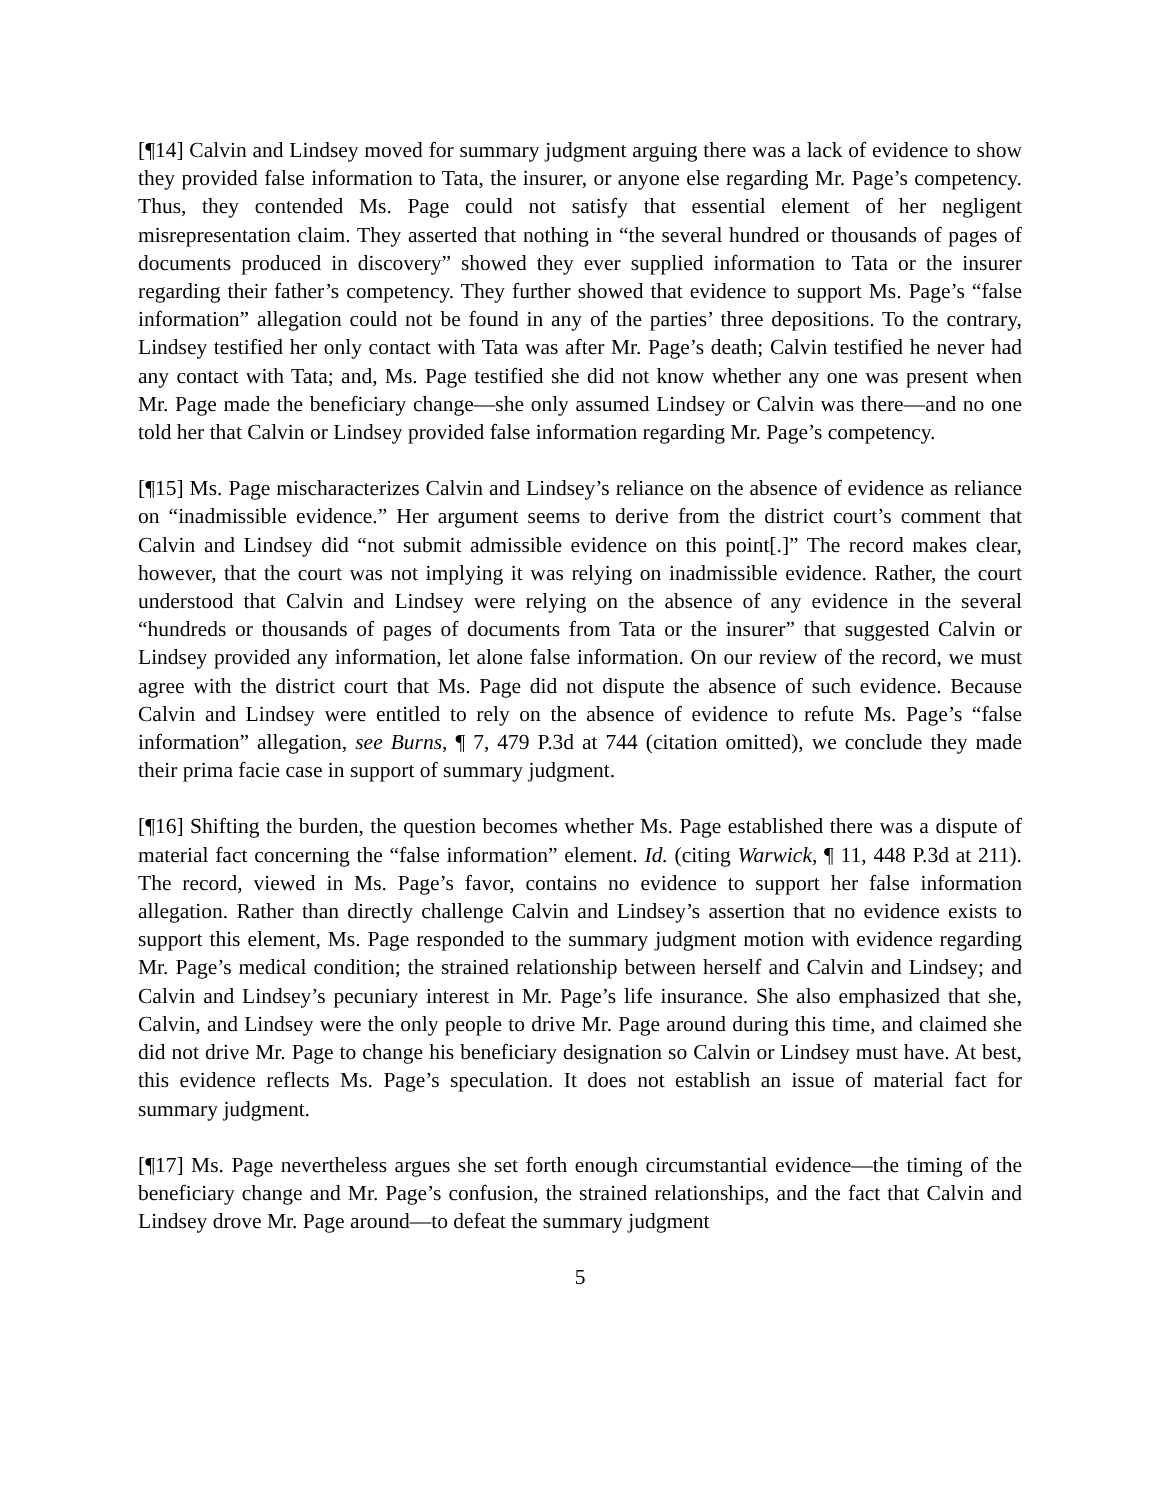[¶14] Calvin and Lindsey moved for summary judgment arguing there was a lack of evidence to show they provided false information to Tata, the insurer, or anyone else regarding Mr. Page’s competency. Thus, they contended Ms. Page could not satisfy that essential element of her negligent misrepresentation claim. They asserted that nothing in “the several hundred or thousands of pages of documents produced in discovery” showed they ever supplied information to Tata or the insurer regarding their father’s competency. They further showed that evidence to support Ms. Page’s “false information” allegation could not be found in any of the parties’ three depositions. To the contrary, Lindsey testified her only contact with Tata was after Mr. Page’s death; Calvin testified he never had any contact with Tata; and, Ms. Page testified she did not know whether any one was present when Mr. Page made the beneficiary change—she only assumed Lindsey or Calvin was there—and no one told her that Calvin or Lindsey provided false information regarding Mr. Page’s competency.
[¶15] Ms. Page mischaracterizes Calvin and Lindsey’s reliance on the absence of evidence as reliance on “inadmissible evidence.” Her argument seems to derive from the district court’s comment that Calvin and Lindsey did “not submit admissible evidence on this point[.]” The record makes clear, however, that the court was not implying it was relying on inadmissible evidence. Rather, the court understood that Calvin and Lindsey were relying on the absence of any evidence in the several “hundreds or thousands of pages of documents from Tata or the insurer” that suggested Calvin or Lindsey provided any information, let alone false information. On our review of the record, we must agree with the district court that Ms. Page did not dispute the absence of such evidence. Because Calvin and Lindsey were entitled to rely on the absence of evidence to refute Ms. Page’s “false information” allegation, see Burns, ¶ 7, 479 P.3d at 744 (citation omitted), we conclude they made their prima facie case in support of summary judgment.
[¶16] Shifting the burden, the question becomes whether Ms. Page established there was a dispute of material fact concerning the “false information” element. Id. (citing Warwick, ¶ 11, 448 P.3d at 211). The record, viewed in Ms. Page’s favor, contains no evidence to support her false information allegation. Rather than directly challenge Calvin and Lindsey’s assertion that no evidence exists to support this element, Ms. Page responded to the summary judgment motion with evidence regarding Mr. Page’s medical condition; the strained relationship between herself and Calvin and Lindsey; and Calvin and Lindsey’s pecuniary interest in Mr. Page’s life insurance. She also emphasized that she, Calvin, and Lindsey were the only people to drive Mr. Page around during this time, and claimed she did not drive Mr. Page to change his beneficiary designation so Calvin or Lindsey must have. At best, this evidence reflects Ms. Page’s speculation. It does not establish an issue of material fact for summary judgment.
[¶17] Ms. Page nevertheless argues she set forth enough circumstantial evidence—the timing of the beneficiary change and Mr. Page’s confusion, the strained relationships, and the fact that Calvin and Lindsey drove Mr. Page around—to defeat the summary judgment
5